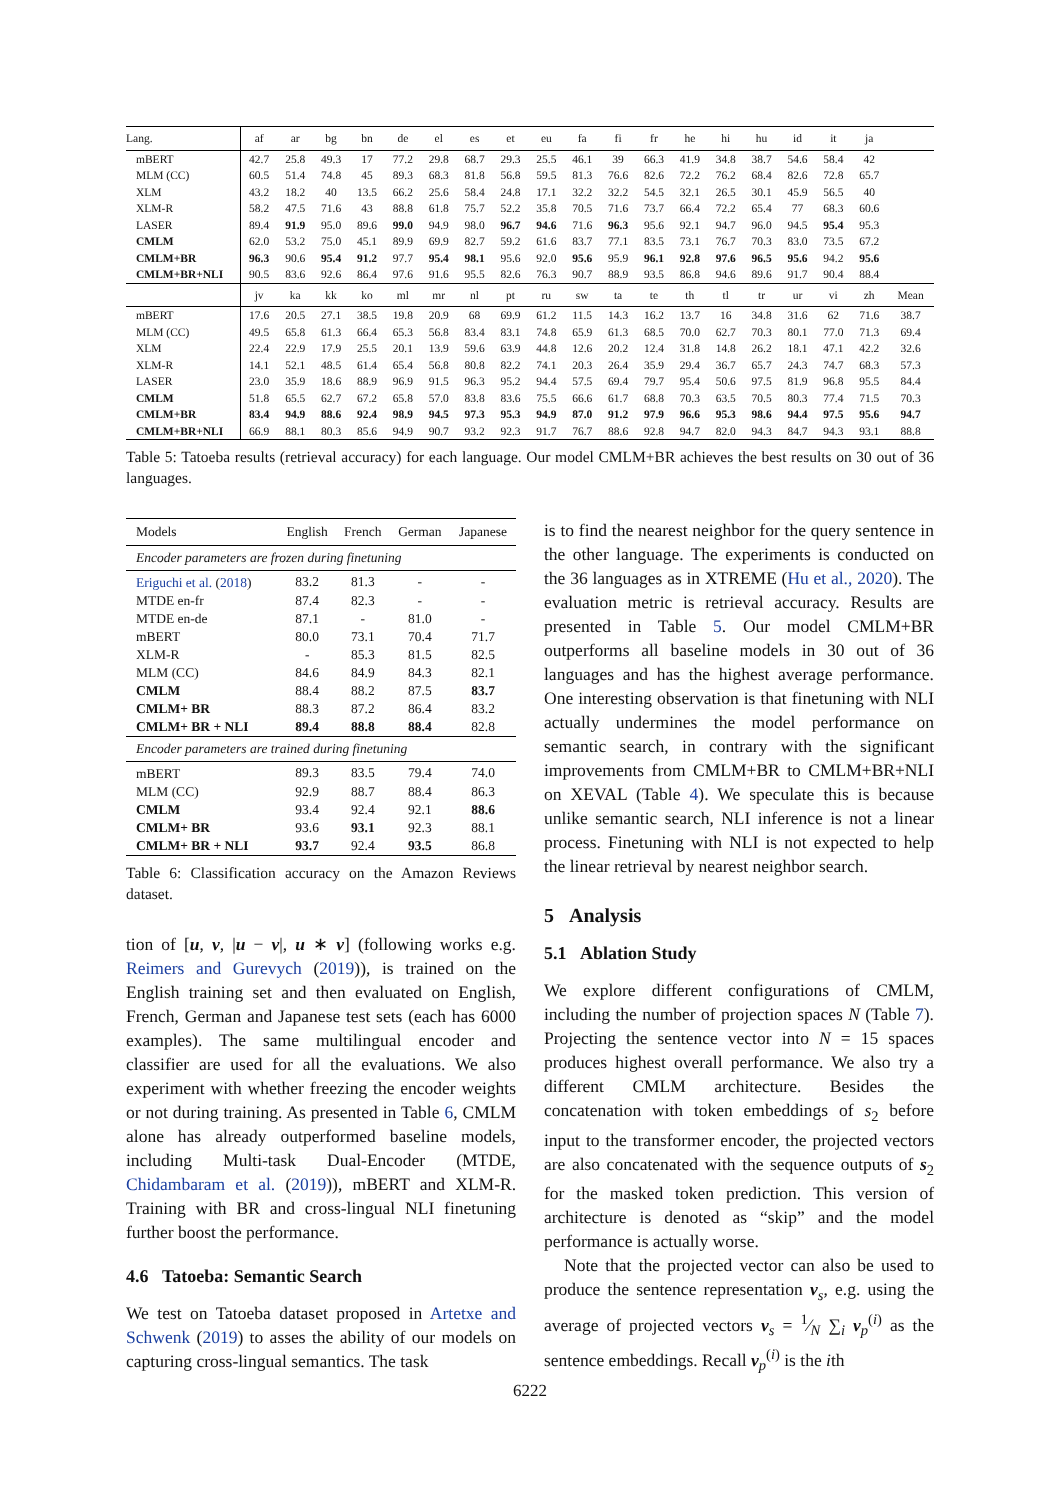| Lang. | af | ar | bg | bn | de | el | es | et | eu | fa | fi | fr | he | hi | hu | id | it | ja | |
| mBERT | 42.7 | 25.8 | 49.3 | 17 | 77.2 | 29.8 | 68.7 | 29.3 | 25.5 | 46.1 | 39 | 66.3 | 41.9 | 34.8 | 38.7 | 54.6 | 58.4 | 42 | |
| MLM (CC) | 60.5 | 51.4 | 74.8 | 45 | 89.3 | 68.3 | 81.8 | 56.8 | 59.5 | 81.3 | 76.6 | 82.6 | 72.2 | 76.2 | 68.4 | 82.6 | 72.8 | 65.7 | |
| XLM | 43.2 | 18.2 | 40 | 13.5 | 66.2 | 25.6 | 58.4 | 24.8 | 17.1 | 32.2 | 32.2 | 54.5 | 32.1 | 26.5 | 30.1 | 45.9 | 56.5 | 40 | |
| XLM-R | 58.2 | 47.5 | 71.6 | 43 | 88.8 | 61.8 | 75.7 | 52.2 | 35.8 | 70.5 | 71.6 | 73.7 | 66.4 | 72.2 | 65.4 | 77 | 68.3 | 60.6 | |
| LASER | 89.4 | 91.9 | 95.0 | 89.6 | 99.0 | 94.9 | 98.0 | 96.7 | 94.6 | 71.6 | 96.3 | 95.6 | 92.1 | 94.7 | 96.0 | 94.5 | 95.4 | 95.3 | |
| CMLM | 62.0 | 53.2 | 75.0 | 45.1 | 89.9 | 69.9 | 82.7 | 59.2 | 61.6 | 83.7 | 77.1 | 83.5 | 73.1 | 76.7 | 70.3 | 83.0 | 73.5 | 67.2 | |
| CMLM+BR | 96.3 | 90.6 | 95.4 | 91.2 | 97.7 | 95.4 | 98.1 | 95.6 | 92.0 | 95.6 | 95.9 | 96.1 | 92.8 | 97.6 | 96.5 | 95.6 | 94.2 | 95.6 | |
| CMLM+BR+NLI | 90.5 | 83.6 | 92.6 | 86.4 | 97.6 | 91.6 | 95.5 | 82.6 | 76.3 | 90.7 | 88.9 | 93.5 | 86.8 | 94.6 | 89.6 | 91.7 | 90.4 | 88.4 | |
| | jv | ka | kk | ko | ml | mr | nl | pt | ru | sw | ta | te | th | tl | tr | ur | vi | zh | Mean |
| mBERT | 17.6 | 20.5 | 27.1 | 38.5 | 19.8 | 20.9 | 68 | 69.9 | 61.2 | 11.5 | 14.3 | 16.2 | 13.7 | 16 | 34.8 | 31.6 | 62 | 71.6 | 38.7 |
| MLM (CC) | 49.5 | 65.8 | 61.3 | 66.4 | 65.3 | 56.8 | 83.4 | 83.1 | 74.8 | 65.9 | 61.3 | 68.5 | 70.0 | 62.7 | 70.3 | 80.1 | 77.0 | 71.3 | 69.4 |
| XLM | 22.4 | 22.9 | 17.9 | 25.5 | 20.1 | 13.9 | 59.6 | 63.9 | 44.8 | 12.6 | 20.2 | 12.4 | 31.8 | 14.8 | 26.2 | 18.1 | 47.1 | 42.2 | 32.6 |
| XLM-R | 14.1 | 52.1 | 48.5 | 61.4 | 65.4 | 56.8 | 80.8 | 82.2 | 74.1 | 20.3 | 26.4 | 35.9 | 29.4 | 36.7 | 65.7 | 24.3 | 74.7 | 68.3 | 57.3 |
| LASER | 23.0 | 35.9 | 18.6 | 88.9 | 96.9 | 91.5 | 96.3 | 95.2 | 94.4 | 57.5 | 69.4 | 79.7 | 95.4 | 50.6 | 97.5 | 81.9 | 96.8 | 95.5 | 84.4 |
| CMLM | 51.8 | 65.5 | 62.7 | 67.2 | 65.8 | 57.0 | 83.8 | 83.6 | 75.5 | 66.6 | 61.7 | 68.8 | 70.3 | 63.5 | 70.5 | 80.3 | 77.4 | 71.5 | 70.3 |
| CMLM+BR | 83.4 | 94.9 | 88.6 | 92.4 | 98.9 | 94.5 | 97.3 | 95.3 | 94.9 | 87.0 | 91.2 | 97.9 | 96.6 | 95.3 | 98.6 | 94.4 | 97.5 | 95.6 | 94.7 |
| CMLM+BR+NLI | 66.9 | 88.1 | 80.3 | 85.6 | 94.9 | 90.7 | 93.2 | 92.3 | 91.7 | 76.7 | 88.6 | 92.8 | 94.7 | 82.0 | 94.3 | 84.7 | 94.3 | 93.1 | 88.8 |
Table 5: Tatoeba results (retrieval accuracy) for each language. Our model CMLM+BR achieves the best results on 30 out of 36 languages.
| Models | English | French | German | Japanese |
| Encoder parameters are frozen during finetuning | | | | |
| Eriguchi et al. ( 2018 ) | 83.2 | 81.3 | - | - |
| MTDE en-fr | 87.4 | 82.3 | - | - |
| MTDE en-de | 87.1 | - | 81.0 | - |
| mBERT | 80.0 | 73.1 | 70.4 | 71.7 |
| XLM-R | - | 85.3 | 81.5 | 82.5 |
| MLM (CC) | 84.6 | 84.9 | 84.3 | 82.1 |
| CMLM | 88.4 | 88.2 | 87.5 | 83.7 |
| CMLM+ BR | 88.3 | 87.2 | 86.4 | 83.2 |
| CMLM+ BR + NLI | 89.4 | 88.8 | 88.4 | 82.8 |
| Encoder parameters are trained during finetuning | | | | |
| mBERT | 89.3 | 83.5 | 79.4 | 74.0 |
| MLM (CC) | 92.9 | 88.7 | 88.4 | 86.3 |
| CMLM | 93.4 | 92.4 | 92.1 | 88.6 |
| CMLM+ BR | 93.6 | 93.1 | 92.3 | 88.1 |
| CMLM+ BR + NLI | 93.7 | 92.4 | 93.5 | 86.8 |
Table 6: Classification accuracy on the Amazon Reviews dataset.
tion of [u, v, |u − v|, u ∗ v] (following works e.g. Reimers and Gurevych (2019)), is trained on the English training set and then evaluated on English, French, German and Japanese test sets (each has 6000 examples). The same multilingual encoder and classifier are used for all the evaluations. We also experiment with whether freezing the encoder weights or not during training. As presented in Table 6, CMLM alone has already outperformed baseline models, including Multi-task Dual-Encoder (MTDE, Chidambaram et al. (2019)), mBERT and XLM-R. Training with BR and cross-lingual NLI finetuning further boost the performance.
4.6 Tatoeba: Semantic Search
We test on Tatoeba dataset proposed in Artetxe and Schwenk (2019) to asses the ability of our models on capturing cross-lingual semantics. The task
is to find the nearest neighbor for the query sentence in the other language. The experiments is conducted on the 36 languages as in XTREME (Hu et al., 2020). The evaluation metric is retrieval accuracy. Results are presented in Table 5. Our model CMLM+BR outperforms all baseline models in 30 out of 36 languages and has the highest average performance. One interesting observation is that finetuning with NLI actually undermines the model performance on semantic search, in contrary with the significant improvements from CMLM+BR to CMLM+BR+NLI on XEVAL (Table 4). We speculate this is because unlike semantic search, NLI inference is not a linear process. Finetuning with NLI is not expected to help the linear retrieval by nearest neighbor search.
5 Analysis
5.1 Ablation Study
We explore different configurations of CMLM, including the number of projection spaces N (Table 7). Projecting the sentence vector into N = 15 spaces produces highest overall performance. We also try a different CMLM architecture. Besides the concatenation with token embeddings of s<sub>2</sub> before input to the transformer encoder, the projected vectors are also concatenated with the sequence outputs of s<sub>2</sub> for the masked token prediction. This version of architecture is denoted as “skip” and the model performance is actually worse.
Note that the projected vector can also be used to produce the sentence representation v<sub>s</sub>, e.g. using the average of projected vectors v<sub>s</sub> = 1⁄N ∑<sub>i</sub> v<sub>p</sub><sup>(i)</sup> as the sentence embeddings. Recall v<sub>p</sub><sup>(i)</sup> is the ith
6222